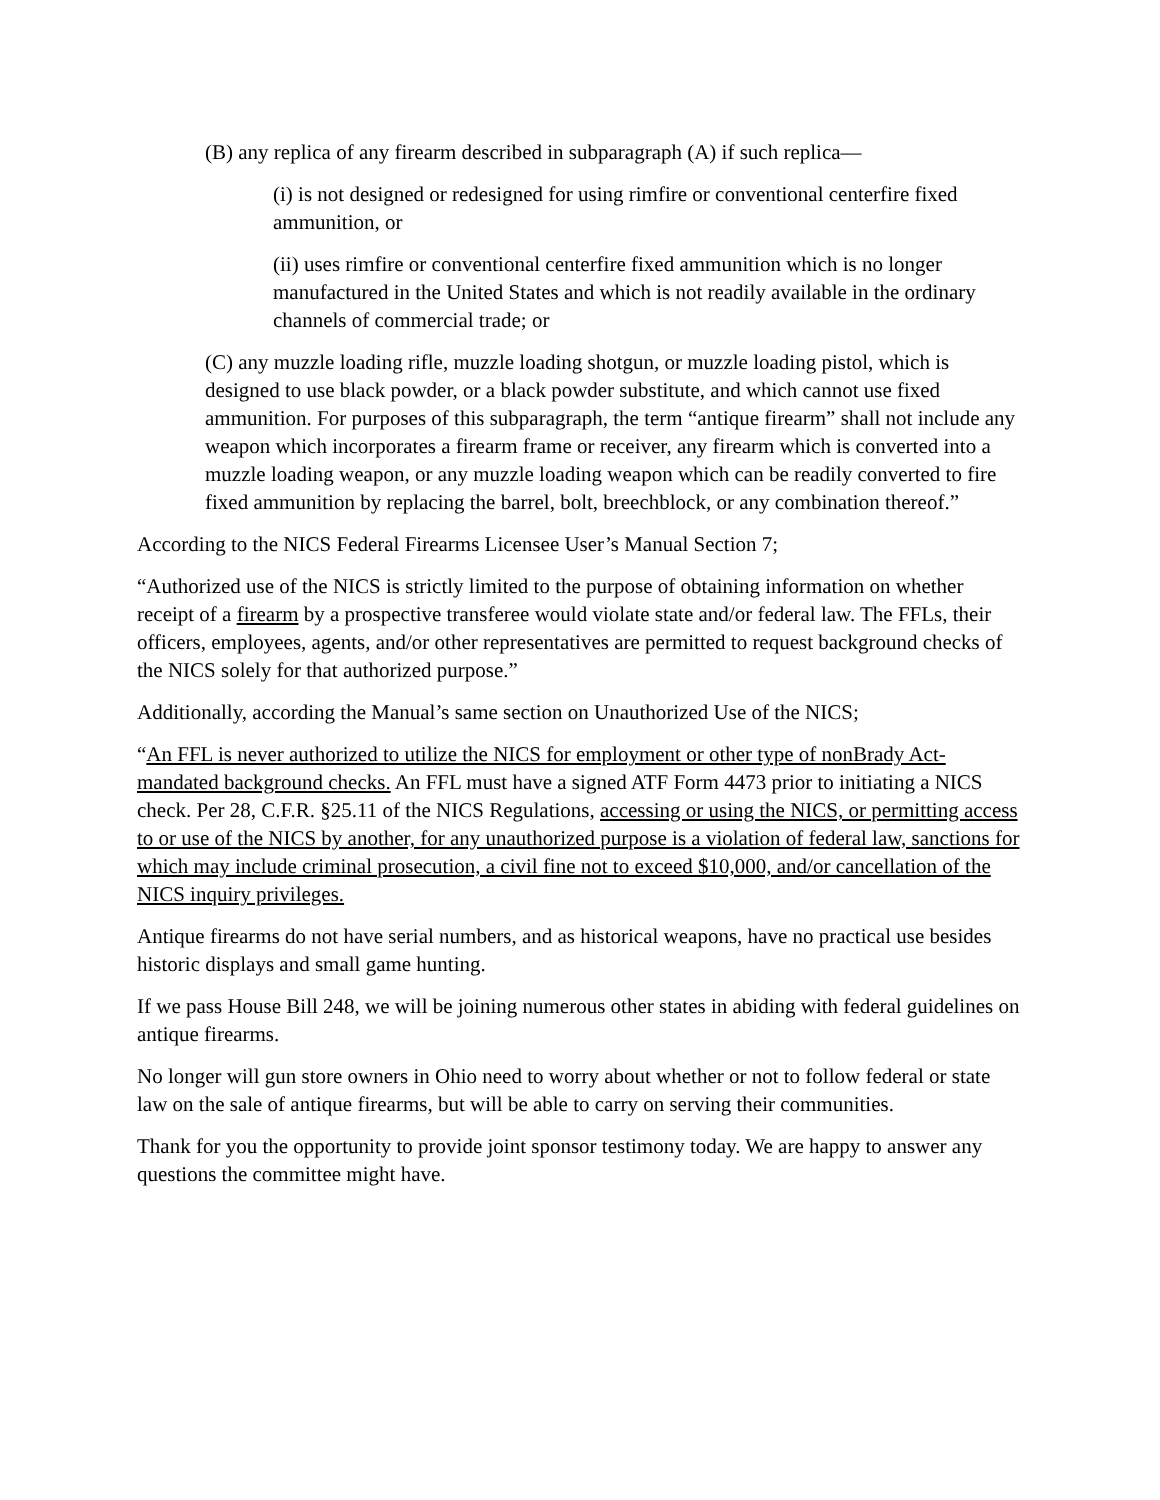(B) any replica of any firearm described in subparagraph (A) if such replica—
(i) is not designed or redesigned for using rimfire or conventional centerfire fixed ammunition, or
(ii) uses rimfire or conventional centerfire fixed ammunition which is no longer manufactured in the United States and which is not readily available in the ordinary channels of commercial trade; or
(C) any muzzle loading rifle, muzzle loading shotgun, or muzzle loading pistol, which is designed to use black powder, or a black powder substitute, and which cannot use fixed ammunition. For purposes of this subparagraph, the term “antique firearm” shall not include any weapon which incorporates a firearm frame or receiver, any firearm which is converted into a muzzle loading weapon, or any muzzle loading weapon which can be readily converted to fire fixed ammunition by replacing the barrel, bolt, breechblock, or any combination thereof.”
According to the NICS Federal Firearms Licensee User’s Manual Section 7;
“Authorized use of the NICS is strictly limited to the purpose of obtaining information on whether receipt of a firearm by a prospective transferee would violate state and/or federal law. The FFLs, their officers, employees, agents, and/or other representatives are permitted to request background checks of the NICS solely for that authorized purpose.”
Additionally, according the Manual’s same section on Unauthorized Use of the NICS;
“An FFL is never authorized to utilize the NICS for employment or other type of nonBrady Act-mandated background checks. An FFL must have a signed ATF Form 4473 prior to initiating a NICS check. Per 28, C.F.R. §25.11 of the NICS Regulations, accessing or using the NICS, or permitting access to or use of the NICS by another, for any unauthorized purpose is a violation of federal law, sanctions for which may include criminal prosecution, a civil fine not to exceed $10,000, and/or cancellation of the NICS inquiry privileges.
Antique firearms do not have serial numbers, and as historical weapons, have no practical use besides historic displays and small game hunting.
If we pass House Bill 248, we will be joining numerous other states in abiding with federal guidelines on antique firearms.
No longer will gun store owners in Ohio need to worry about whether or not to follow federal or state law on the sale of antique firearms, but will be able to carry on serving their communities.
Thank for you the opportunity to provide joint sponsor testimony today. We are happy to answer any questions the committee might have.